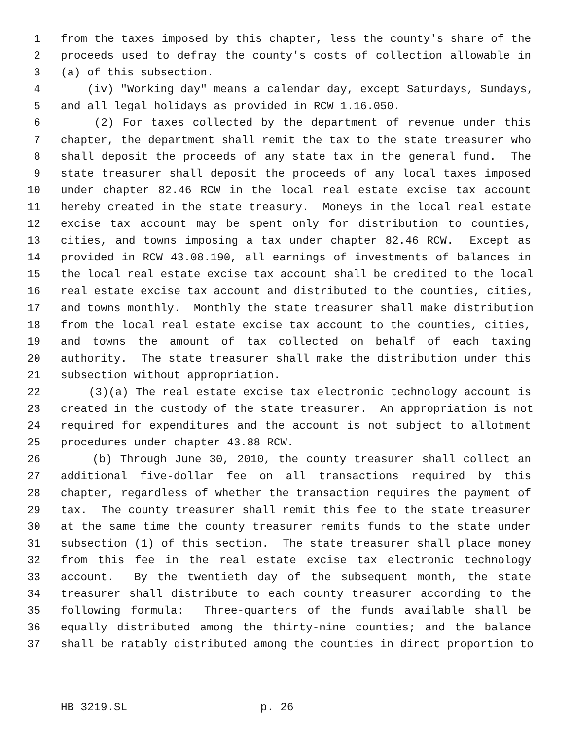1 from the taxes imposed by this chapter, less the county's share of the
2 proceeds used to defray the county's costs of collection allowable in
3 (a) of this subsection.
4 (iv) "Working day" means a calendar day, except Saturdays, Sundays,
5 and all legal holidays as provided in RCW 1.16.050.
6 (2) For taxes collected by the department of revenue under this
7 chapter, the department shall remit the tax to the state treasurer who
8 shall deposit the proceeds of any state tax in the general fund. The
9 state treasurer shall deposit the proceeds of any local taxes imposed
10 under chapter 82.46 RCW in the local real estate excise tax account
11 hereby created in the state treasury. Moneys in the local real estate
12 excise tax account may be spent only for distribution to counties,
13 cities, and towns imposing a tax under chapter 82.46 RCW. Except as
14 provided in RCW 43.08.190, all earnings of investments of balances in
15 the local real estate excise tax account shall be credited to the local
16 real estate excise tax account and distributed to the counties, cities,
17 and towns monthly. Monthly the state treasurer shall make distribution
18 from the local real estate excise tax account to the counties, cities,
19 and towns the amount of tax collected on behalf of each taxing
20 authority. The state treasurer shall make the distribution under this
21 subsection without appropriation.
22 (3)(a) The real estate excise tax electronic technology account is
23 created in the custody of the state treasurer. An appropriation is not
24 required for expenditures and the account is not subject to allotment
25 procedures under chapter 43.88 RCW.
26 (b) Through June 30, 2010, the county treasurer shall collect an
27 additional five-dollar fee on all transactions required by this
28 chapter, regardless of whether the transaction requires the payment of
29 tax. The county treasurer shall remit this fee to the state treasurer
30 at the same time the county treasurer remits funds to the state under
31 subsection (1) of this section. The state treasurer shall place money
32 from this fee in the real estate excise tax electronic technology
33 account. By the twentieth day of the subsequent month, the state
34 treasurer shall distribute to each county treasurer according to the
35 following formula: Three-quarters of the funds available shall be
36 equally distributed among the thirty-nine counties; and the balance
37 shall be ratably distributed among the counties in direct proportion to
HB 3219.SL p. 26